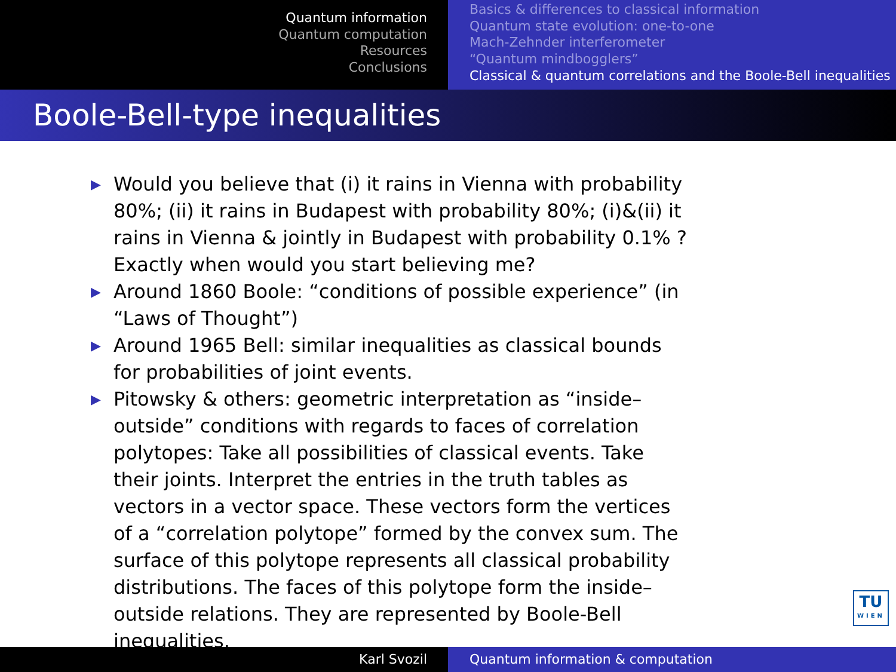Quantum information
Quantum computation
Resources
Conclusions
Basics & differences to classical information
Quantum state evolution: one-to-one
Mach-Zehnder interferometer
“Quantum mindbogglers”
Classical & quantum correlations and the Boole-Bell inequalities
Boole-Bell-type inequalities
▶ Would you believe that (i) it rains in Vienna with probability 80%; (ii) it rains in Budapest with probability 80%; (i)&(ii) it rains in Vienna & jointly in Budapest with probability 0.1% ? Exactly when would you start believing me?
▶ Around 1860 Boole: “conditions of possible experience” (in “Laws of Thought”)
▶ Around 1965 Bell: similar inequalities as classical bounds for probabilities of joint events.
▶ Pitowsky & others: geometric interpretation as “inside–outside” conditions with regards to faces of correlation polytopes: Take all possibilities of classical events. Take their joints. Interpret the entries in the truth tables as vectors in a vector space. These vectors form the vertices of a “correlation polytope” formed by the convex sum. The surface of this polytope represents all classical probability distributions. The faces of this polytope form the inside–outside relations. They are represented by Boole-Bell inequalities.
TU
WIEN
Karl Svozil Quantum information & computation